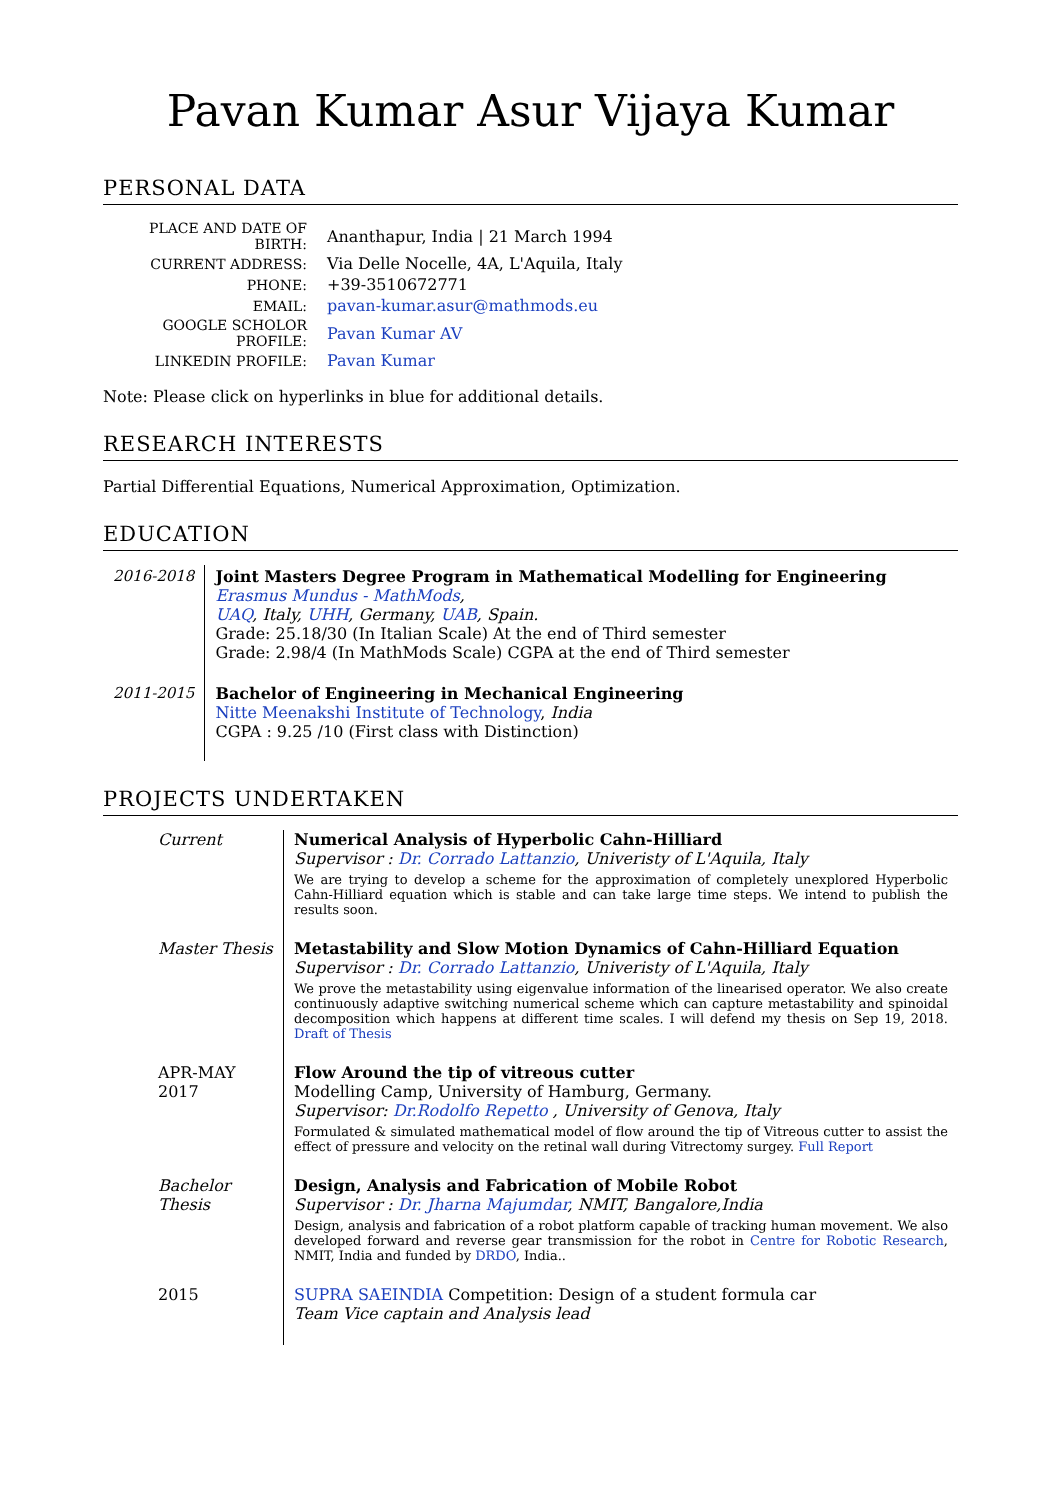Pavan Kumar Asur Vijaya Kumar
PERSONAL DATA
| PLACE AND DATE OF BIRTH: | Ananthapur, India / 21 March 1994 |
| CURRENT ADDRESS: | Via Delle Nocelle, 4A, L'Aquila, Italy |
| PHONE: | +39-3510672771 |
| EMAIL: | pavan-kumar.asur@mathmods.eu |
| GOOGLE SCHOLOR PROFILE: | Pavan Kumar AV |
| LINKEDIN PROFILE: | Pavan Kumar |
Note: Please click on hyperlinks in blue for additional details.
RESEARCH INTERESTS
Partial Differential Equations, Numerical Approximation, Optimization.
EDUCATION
| 2016-2018 | Joint Masters Degree Program in Mathematical Modelling for Engineering Erasmus Mundus - MathMods , UAQ , Italy, UHH , Germany, UAB , Spain. Grade: 25.18/30 (In Italian Scale) At the end of Third semester Grade: 2.98/4 (In MathMods Scale) CGPA at the end of Third semester |
| 2011-2015 | Bachelor of Engineering in Mechanical Engineering Nitte Meenakshi Institute of Technology , India CGPA : 9.25 /10 (First class with Distinction) |
PROJECTS UNDERTAKEN
| Current | Numerical Analysis of Hyperbolic Cahn-Hilliard Supervisor : Dr. Corrado Lattanzio , Univeristy of L'Aquila, Italy We are trying to develop a scheme for the approximation of completely unexplored Hyperbolic Cahn-Hilliard equation which is stable and can take large time steps. We intend to publish the results soon. |
| Master Thesis | Metastability and Slow Motion Dynamics of Cahn-Hilliard Equation Supervisor : Dr. Corrado Lattanzio , Univeristy of L'Aquila, Italy We prove the metastability using eigenvalue information of the linearised operator. We also create continuously adaptive switching numerical scheme which can capture metastability and spinoidal decomposition which happens at different time scales. I will defend my thesis on Sep 19, 2018. Draft of Thesis |
| APR-MAY 2017 | Flow Around the tip of vitreous cutter Modelling Camp, University of Hamburg, Germany. Supervisor: Dr.Rodolfo Repetto , University of Genova, Italy Formulated & simulated mathematical model of flow around the tip of Vitreous cutter to assist the effect of pressure and velocity on the retinal wall during Vitrectomy surgey. Full Report |
| Bachelor Thesis | Design, Analysis and Fabrication of Mobile Robot Supervisor : Dr. Jharna Majumdar , NMIT, Bangalore,India Design, analysis and fabrication of a robot platform capable of tracking human movement. We also developed forward and reverse gear transmission for the robot in Centre for Robotic Research , NMIT, India and funded by DRDO , India.. |
| 2015 | SUPRA SAEINDIA Competition: Design of a student formula car Team Vice captain and Analysis lead |